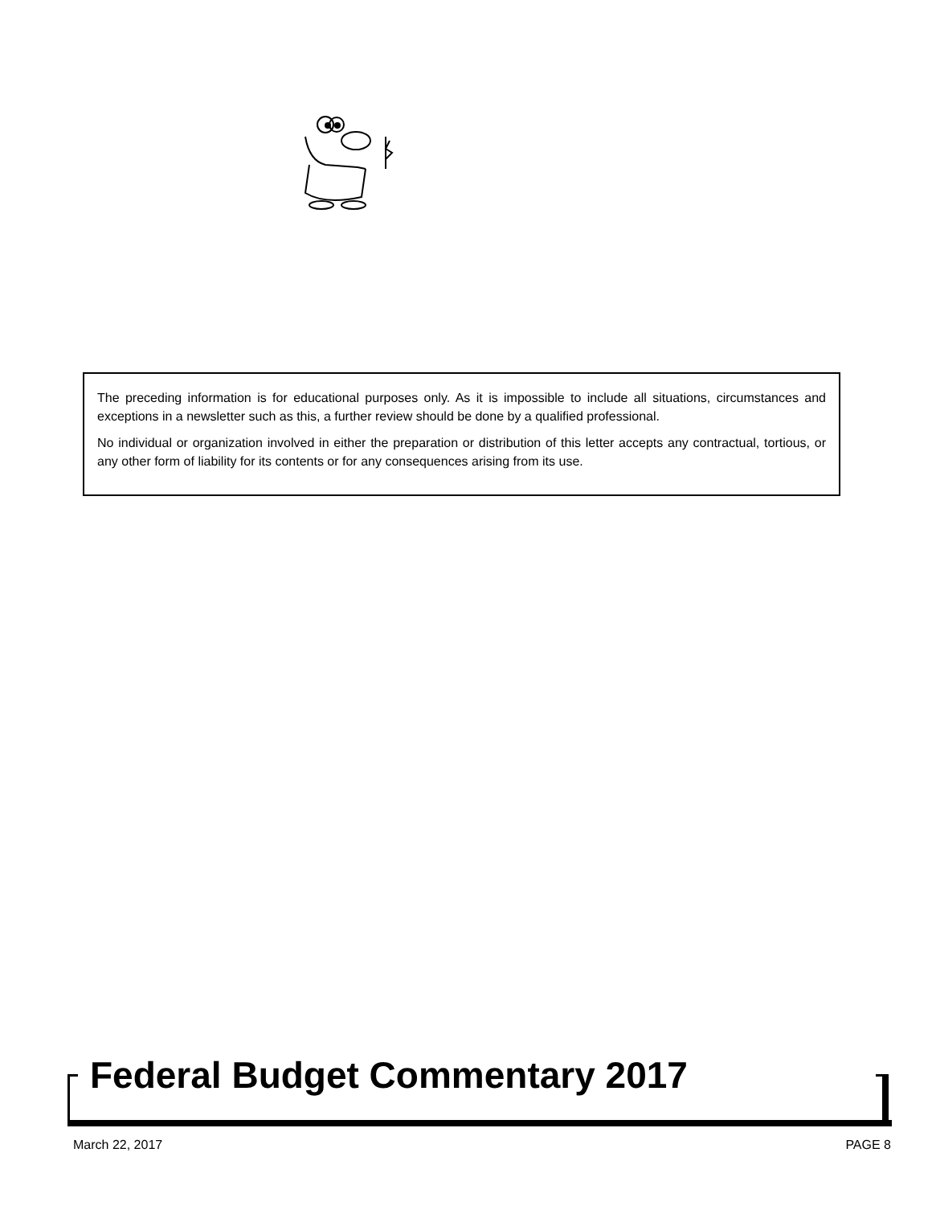The preceding information is for educational purposes only. As it is impossible to include all situations, circumstances and exceptions in a newsletter such as this, a further review should be done by a qualified professional.
No individual or organization involved in either the preparation or distribution of this letter accepts any contractual, tortious, or any other form of liability for its contents or for any consequences arising from its use.
Federal Budget Commentary 2017
March 22, 2017 PAGE 8